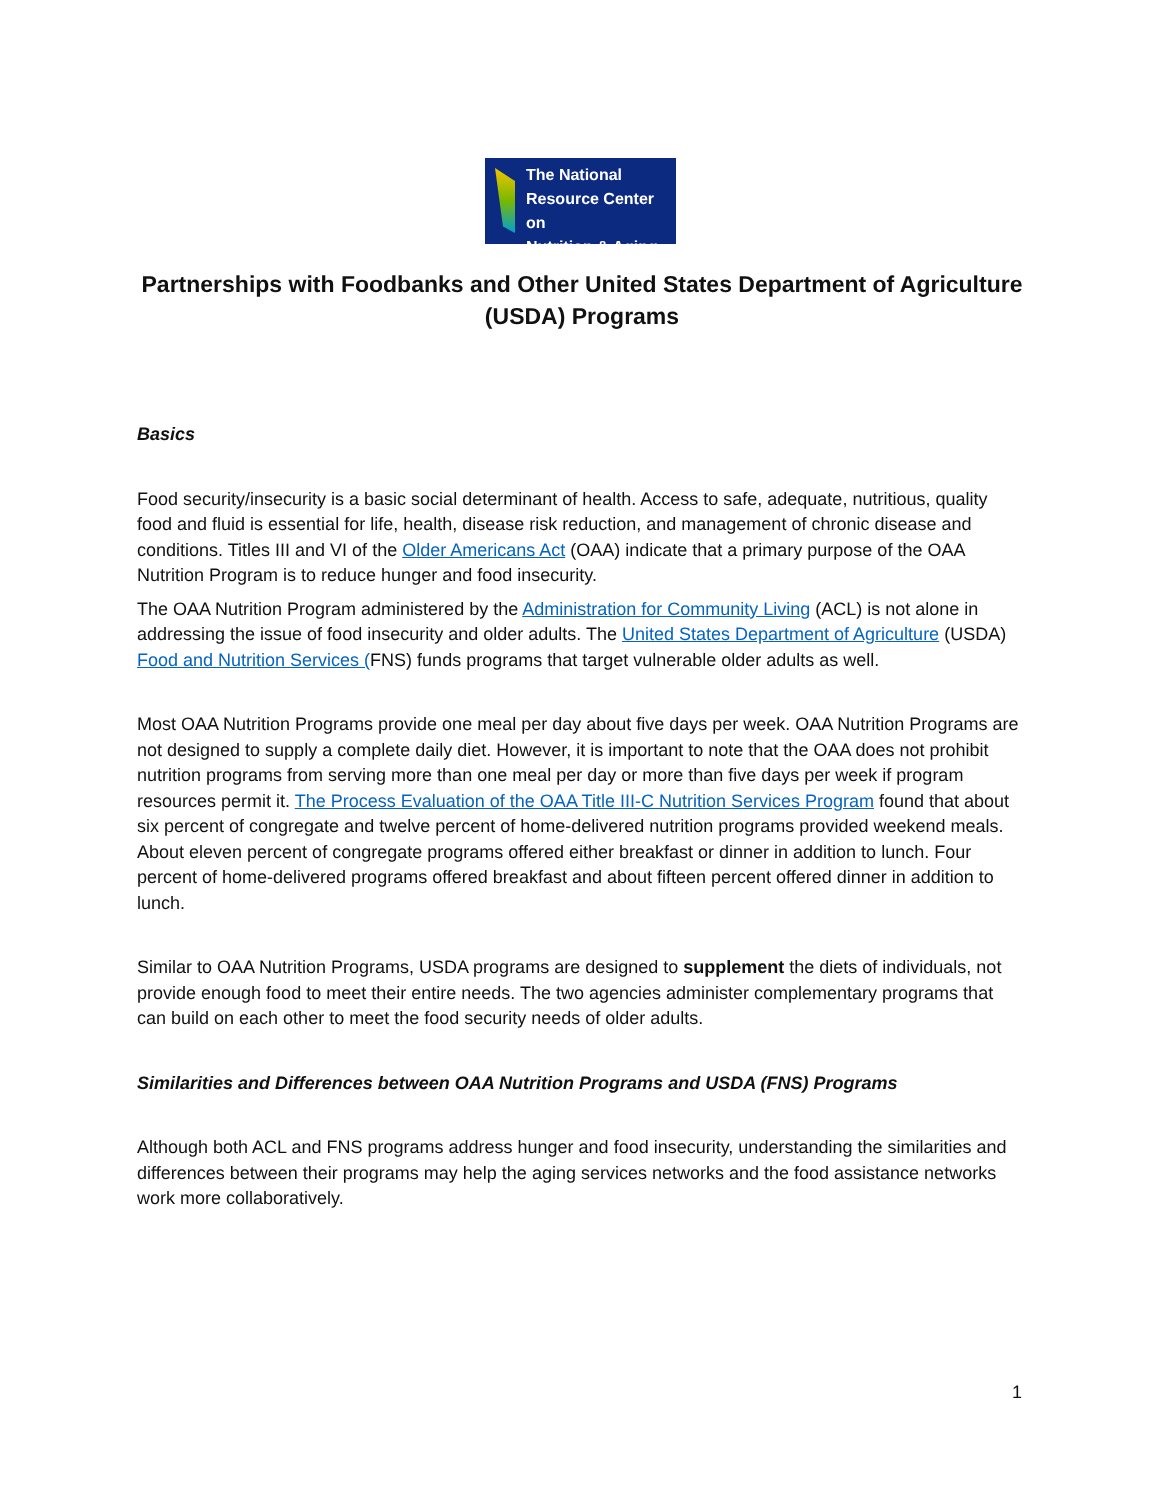The National
Resource Center on
Nutrition & Aging
Partnerships with Foodbanks and Other United States Department of Agriculture (USDA) Programs
Basics
Food security/insecurity is a basic social determinant of health. Access to safe, adequate, nutritious, quality food and fluid is essential for life, health, disease risk reduction, and management of chronic disease and conditions. Titles III and VI of the Older Americans Act (OAA) indicate that a primary purpose of the OAA Nutrition Program is to reduce hunger and food insecurity.
The OAA Nutrition Program administered by the Administration for Community Living (ACL) is not alone in addressing the issue of food insecurity and older adults. The United States Department of Agriculture (USDA) Food and Nutrition Services (FNS) funds programs that target vulnerable older adults as well.
Most OAA Nutrition Programs provide one meal per day about five days per week. OAA Nutrition Programs are not designed to supply a complete daily diet. However, it is important to note that the OAA does not prohibit nutrition programs from serving more than one meal per day or more than five days per week if program resources permit it. The Process Evaluation of the OAA Title III-C Nutrition Services Program found that about six percent of congregate and twelve percent of home-delivered nutrition programs provided weekend meals. About eleven percent of congregate programs offered either breakfast or dinner in addition to lunch. Four percent of home-delivered programs offered breakfast and about fifteen percent offered dinner in addition to lunch.
Similar to OAA Nutrition Programs, USDA programs are designed to supplement the diets of individuals, not provide enough food to meet their entire needs. The two agencies administer complementary programs that can build on each other to meet the food security needs of older adults.
Similarities and Differences between OAA Nutrition Programs and USDA (FNS) Programs
Although both ACL and FNS programs address hunger and food insecurity, understanding the similarities and differences between their programs may help the aging services networks and the food assistance networks work more collaboratively.
1